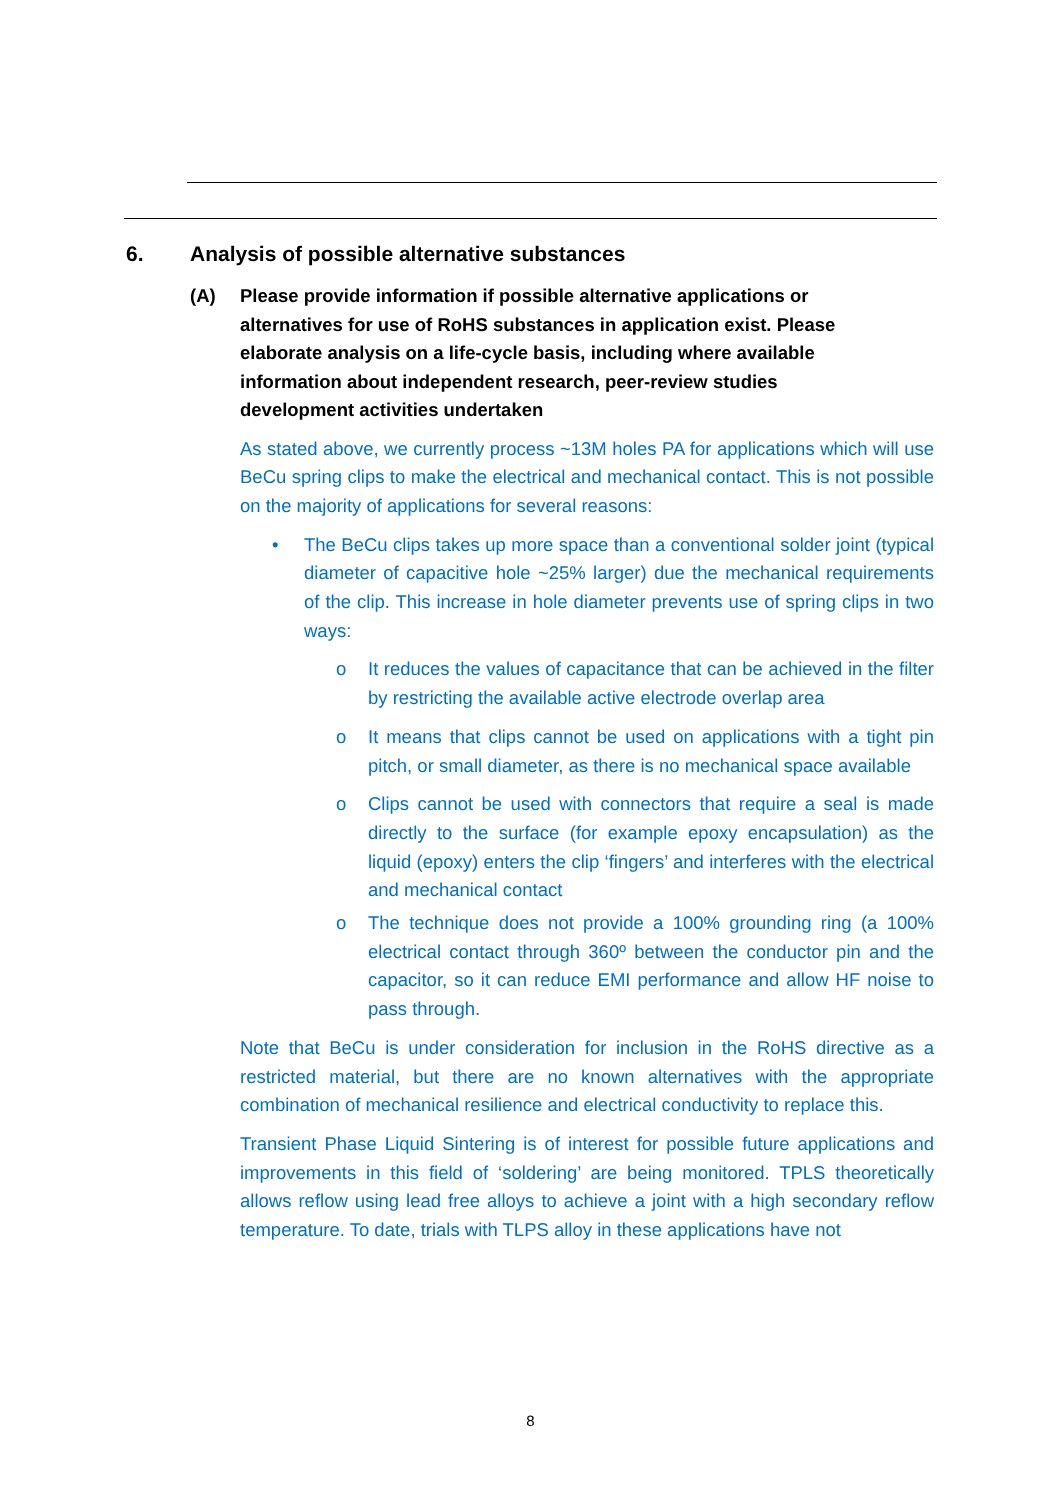6. Analysis of possible alternative substances
(A) Please provide information if possible alternative applications or alternatives for use of RoHS substances in application exist. Please elaborate analysis on a life-cycle basis, including where available information about independent research, peer-review studies development activities undertaken
As stated above, we currently process ~13M holes PA for applications which will use BeCu spring clips to make the electrical and mechanical contact. This is not possible on the majority of applications for several reasons:
• The BeCu clips takes up more space than a conventional solder joint (typical diameter of capacitive hole ~25% larger) due the mechanical requirements of the clip. This increase in hole diameter prevents use of spring clips in two ways:
o It reduces the values of capacitance that can be achieved in the filter by restricting the available active electrode overlap area
o It means that clips cannot be used on applications with a tight pin pitch, or small diameter, as there is no mechanical space available
o Clips cannot be used with connectors that require a seal is made directly to the surface (for example epoxy encapsulation) as the liquid (epoxy) enters the clip ‘fingers’ and interferes with the electrical and mechanical contact
o The technique does not provide a 100% grounding ring (a 100% electrical contact through 360º between the conductor pin and the capacitor, so it can reduce EMI performance and allow HF noise to pass through.
Note that BeCu is under consideration for inclusion in the RoHS directive as a restricted material, but there are no known alternatives with the appropriate combination of mechanical resilience and electrical conductivity to replace this.
Transient Phase Liquid Sintering is of interest for possible future applications and improvements in this field of ‘soldering’ are being monitored. TPLS theoretically allows reflow using lead free alloys to achieve a joint with a high secondary reflow temperature. To date, trials with TLPS alloy in these applications have not
8